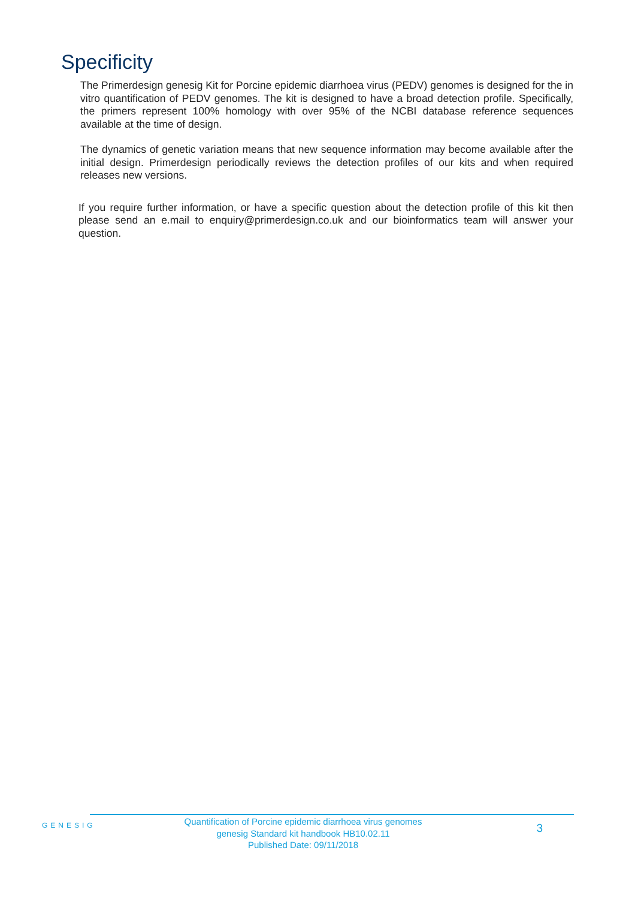Specificity
The Primerdesign genesig Kit for Porcine epidemic diarrhoea virus (PEDV) genomes is designed for the in vitro quantification of PEDV genomes. The kit is designed to have a broad detection profile. Specifically, the primers represent 100% homology with over 95% of the NCBI database reference sequences available at the time of design.
The dynamics of genetic variation means that new sequence information may become available after the initial design. Primerdesign periodically reviews the detection profiles of our kits and when required releases new versions.
If you require further information, or have a specific question about the detection profile of this kit then please send an e.mail to enquiry@primerdesign.co.uk and our bioinformatics team will answer your question.
GENESIG
Quantification of Porcine epidemic diarrhoea virus genomes
genesig Standard kit handbook HB10.02.11
Published Date: 09/11/2018
3